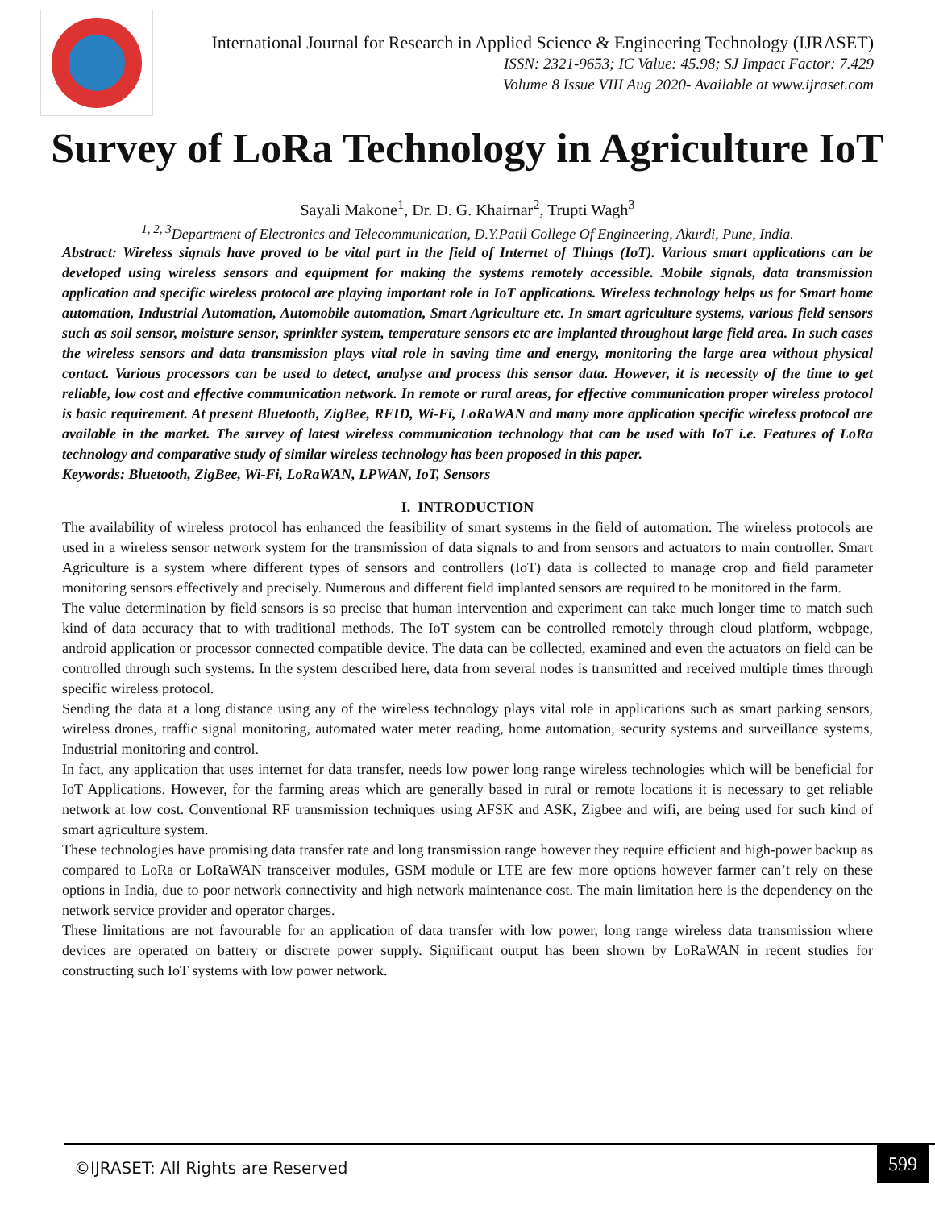International Journal for Research in Applied Science & Engineering Technology (IJRASET)
ISSN: 2321-9653; IC Value: 45.98; SJ Impact Factor: 7.429
Volume 8 Issue VIII Aug 2020- Available at www.ijraset.com
Survey of LoRa Technology in Agriculture IoT
Sayali Makone<sup>1</sup>, Dr. D. G. Khairnar<sup>2</sup>, Trupti Wagh<sup>3</sup>
<sup>1, 2, 3</sup>Department of Electronics and Telecommunication, D.Y.Patil College Of Engineering, Akurdi, Pune, India.
Abstract: Wireless signals have proved to be vital part in the field of Internet of Things (IoT). Various smart applications can be developed using wireless sensors and equipment for making the systems remotely accessible. Mobile signals, data transmission application and specific wireless protocol are playing important role in IoT applications. Wireless technology helps us for Smart home automation, Industrial Automation, Automobile automation, Smart Agriculture etc. In smart agriculture systems, various field sensors such as soil sensor, moisture sensor, sprinkler system, temperature sensors etc are implanted throughout large field area. In such cases the wireless sensors and data transmission plays vital role in saving time and energy, monitoring the large area without physical contact. Various processors can be used to detect, analyse and process this sensor data. However, it is necessity of the time to get reliable, low cost and effective communication network. In remote or rural areas, for effective communication proper wireless protocol is basic requirement. At present Bluetooth, ZigBee, RFID, Wi-Fi, LoRaWAN and many more application specific wireless protocol are available in the market. The survey of latest wireless communication technology that can be used with IoT i.e. Features of LoRa technology and comparative study of similar wireless technology has been proposed in this paper.
Keywords: Bluetooth, ZigBee, Wi-Fi, LoRaWAN, LPWAN, IoT, Sensors
I. INTRODUCTION
The availability of wireless protocol has enhanced the feasibility of smart systems in the field of automation. The wireless protocols are used in a wireless sensor network system for the transmission of data signals to and from sensors and actuators to main controller. Smart Agriculture is a system where different types of sensors and controllers (IoT) data is collected to manage crop and field parameter monitoring sensors effectively and precisely. Numerous and different field implanted sensors are required to be monitored in the farm.
The value determination by field sensors is so precise that human intervention and experiment can take much longer time to match such kind of data accuracy that to with traditional methods. The IoT system can be controlled remotely through cloud platform, webpage, android application or processor connected compatible device. The data can be collected, examined and even the actuators on field can be controlled through such systems. In the system described here, data from several nodes is transmitted and received multiple times through specific wireless protocol.
Sending the data at a long distance using any of the wireless technology plays vital role in applications such as smart parking sensors, wireless drones, traffic signal monitoring, automated water meter reading, home automation, security systems and surveillance systems, Industrial monitoring and control.
In fact, any application that uses internet for data transfer, needs low power long range wireless technologies which will be beneficial for IoT Applications. However, for the farming areas which are generally based in rural or remote locations it is necessary to get reliable network at low cost. Conventional RF transmission techniques using AFSK and ASK, Zigbee and wifi, are being used for such kind of smart agriculture system.
These technologies have promising data transfer rate and long transmission range however they require efficient and high-power backup as compared to LoRa or LoRaWAN transceiver modules, GSM module or LTE are few more options however farmer can’t rely on these options in India, due to poor network connectivity and high network maintenance cost. The main limitation here is the dependency on the network service provider and operator charges.
These limitations are not favourable for an application of data transfer with low power, long range wireless data transmission where devices are operated on battery or discrete power supply. Significant output has been shown by LoRaWAN in recent studies for constructing such IoT systems with low power network.
©IJRASET: All Rights are Reserved
599